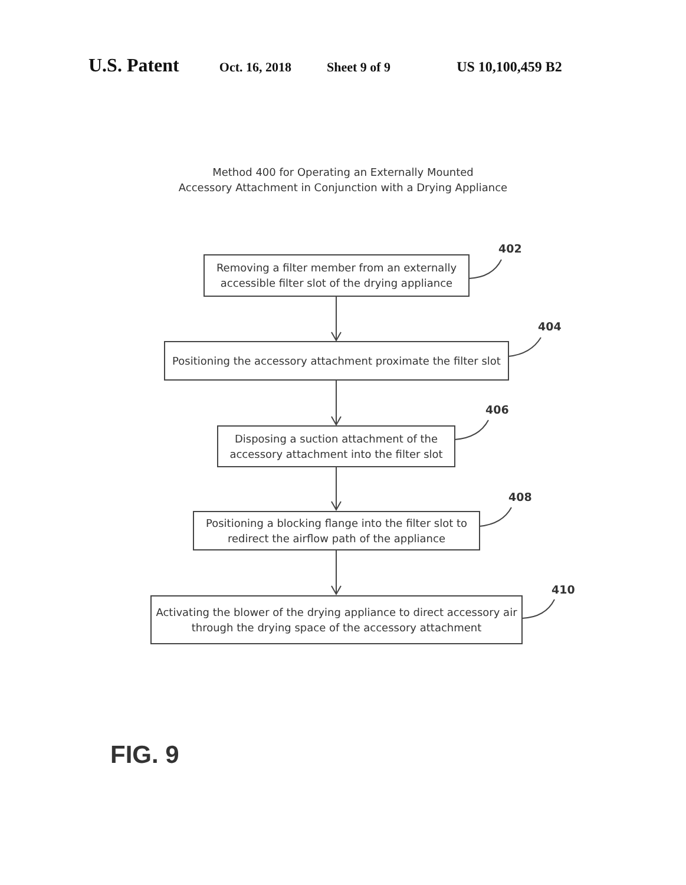U.S. Patent Oct. 16, 2018 Sheet 9 of 9 US 10,100,459 B2
Method 400 for Operating an Externally Mounted
Accessory Attachment in Conjunction with a Drying Appliance
402
Removing a filter member from an externally accessible filter slot of the drying appliance
404
Positioning the accessory attachment proximate the filter slot
406
Disposing a suction attachment of the accessory attachment into the filter slot
408
Positioning a blocking flange into the filter slot to redirect the airflow path of the appliance
410
Activating the blower of the drying appliance to direct accessory air through the drying space of the accessory attachment
FIG. 9